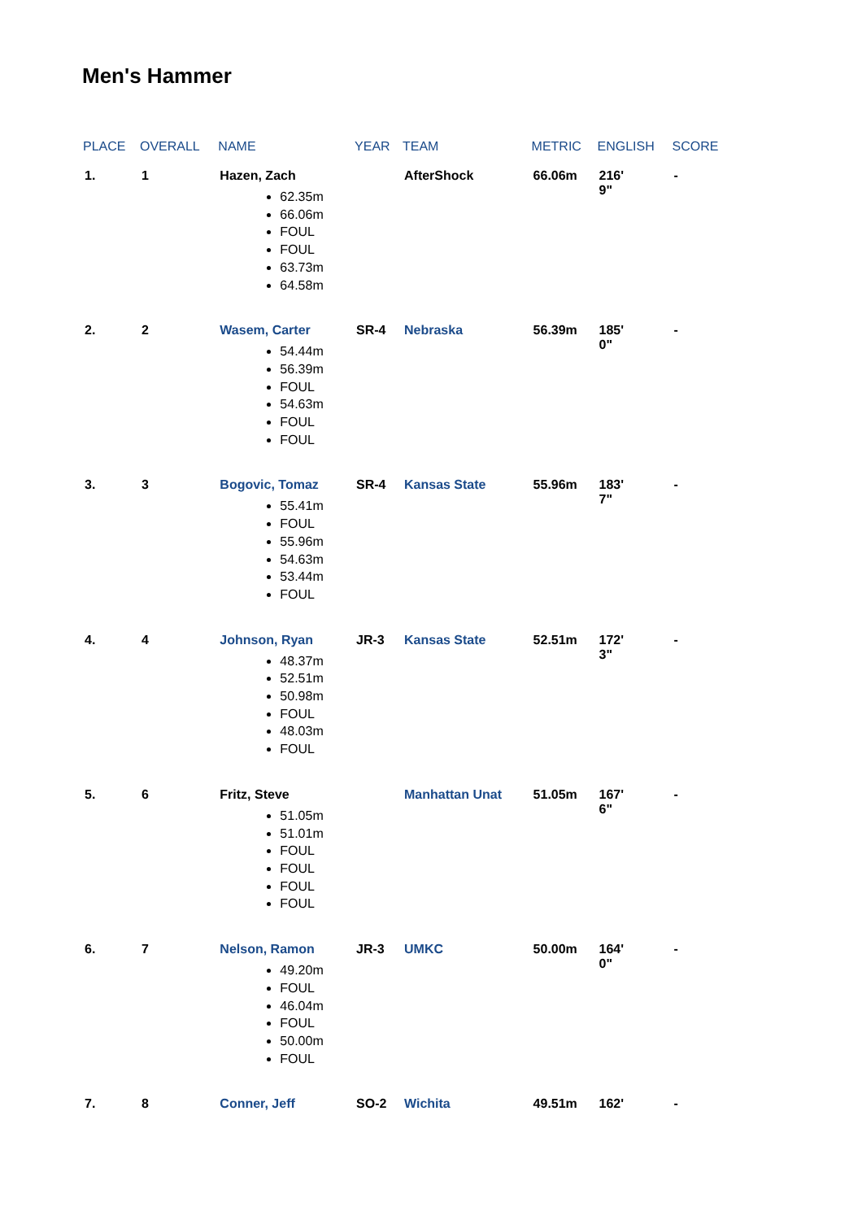Men's Hammer
| PLACE | OVERALL | NAME | YEAR | TEAM | METRIC | ENGLISH | SCORE |
| --- | --- | --- | --- | --- | --- | --- | --- |
| 1. | 1 | Hazen, Zach 62.35m 66.06m FOUL FOUL 63.73m 64.58m | | AfterShock | 66.06m | 216' 9" | - |
| 2. | 2 | Wasem, Carter 54.44m 56.39m FOUL 54.63m FOUL FOUL | SR-4 | Nebraska | 56.39m | 185' 0" | - |
| 3. | 3 | Bogovic, Tomaz 55.41m FOUL 55.96m 54.63m 53.44m FOUL | SR-4 | Kansas State | 55.96m | 183' 7" | - |
| 4. | 4 | Johnson, Ryan 48.37m 52.51m 50.98m FOUL 48.03m FOUL | JR-3 | Kansas State | 52.51m | 172' 3" | - |
| 5. | 6 | Fritz, Steve 51.05m 51.01m FOUL FOUL FOUL FOUL | | Manhattan Unat | 51.05m | 167' 6" | - |
| 6. | 7 | Nelson, Ramon 49.20m FOUL 46.04m FOUL 50.00m FOUL | JR-3 | UMKC | 50.00m | 164' 0" | - |
| 7. | 8 | Conner, Jeff | SO-2 | Wichita | 49.51m | 162' | - |